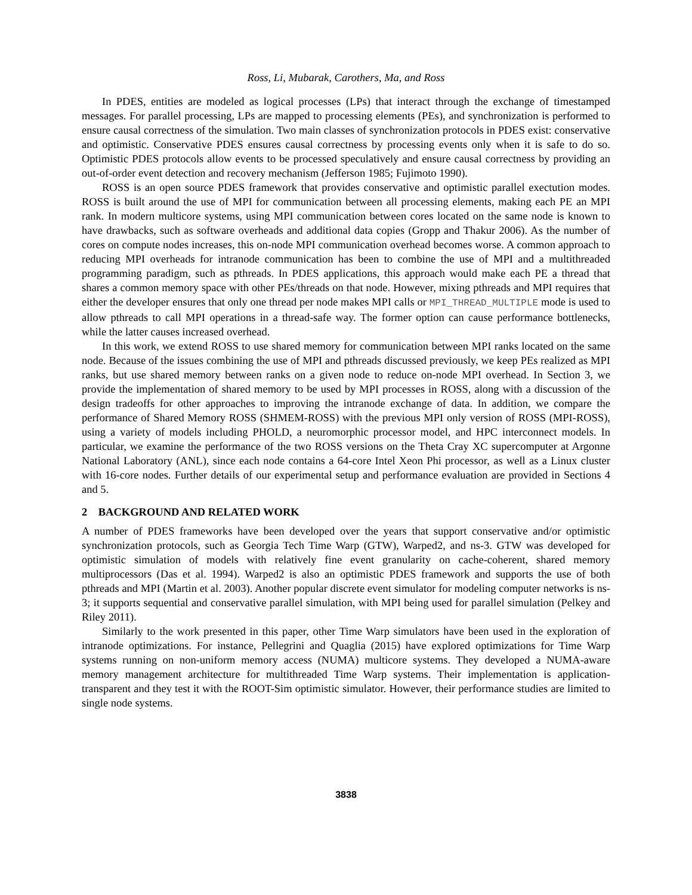Ross, Li, Mubarak, Carothers, Ma, and Ross
In PDES, entities are modeled as logical processes (LPs) that interact through the exchange of timestamped messages. For parallel processing, LPs are mapped to processing elements (PEs), and synchronization is performed to ensure causal correctness of the simulation. Two main classes of synchronization protocols in PDES exist: conservative and optimistic. Conservative PDES ensures causal correctness by processing events only when it is safe to do so. Optimistic PDES protocols allow events to be processed speculatively and ensure causal correctness by providing an out-of-order event detection and recovery mechanism (Jefferson 1985; Fujimoto 1990).
ROSS is an open source PDES framework that provides conservative and optimistic parallel exectution modes. ROSS is built around the use of MPI for communication between all processing elements, making each PE an MPI rank. In modern multicore systems, using MPI communication between cores located on the same node is known to have drawbacks, such as software overheads and additional data copies (Gropp and Thakur 2006). As the number of cores on compute nodes increases, this on-node MPI communication overhead becomes worse. A common approach to reducing MPI overheads for intranode communication has been to combine the use of MPI and a multithreaded programming paradigm, such as pthreads. In PDES applications, this approach would make each PE a thread that shares a common memory space with other PEs/threads on that node. However, mixing pthreads and MPI requires that either the developer ensures that only one thread per node makes MPI calls or MPI_THREAD_MULTIPLE mode is used to allow pthreads to call MPI operations in a thread-safe way. The former option can cause performance bottlenecks, while the latter causes increased overhead.
In this work, we extend ROSS to use shared memory for communication between MPI ranks located on the same node. Because of the issues combining the use of MPI and pthreads discussed previously, we keep PEs realized as MPI ranks, but use shared memory between ranks on a given node to reduce on-node MPI overhead. In Section 3, we provide the implementation of shared memory to be used by MPI processes in ROSS, along with a discussion of the design tradeoffs for other approaches to improving the intranode exchange of data. In addition, we compare the performance of Shared Memory ROSS (SHMEM-ROSS) with the previous MPI only version of ROSS (MPI-ROSS), using a variety of models including PHOLD, a neuromorphic processor model, and HPC interconnect models. In particular, we examine the performance of the two ROSS versions on the Theta Cray XC supercomputer at Argonne National Laboratory (ANL), since each node contains a 64-core Intel Xeon Phi processor, as well as a Linux cluster with 16-core nodes. Further details of our experimental setup and performance evaluation are provided in Sections 4 and 5.
2 BACKGROUND AND RELATED WORK
A number of PDES frameworks have been developed over the years that support conservative and/or optimistic synchronization protocols, such as Georgia Tech Time Warp (GTW), Warped2, and ns-3. GTW was developed for optimistic simulation of models with relatively fine event granularity on cache-coherent, shared memory multiprocessors (Das et al. 1994). Warped2 is also an optimistic PDES framework and supports the use of both pthreads and MPI (Martin et al. 2003). Another popular discrete event simulator for modeling computer networks is ns-3; it supports sequential and conservative parallel simulation, with MPI being used for parallel simulation (Pelkey and Riley 2011).
Similarly to the work presented in this paper, other Time Warp simulators have been used in the exploration of intranode optimizations. For instance, Pellegrini and Quaglia (2015) have explored optimizations for Time Warp systems running on non-uniform memory access (NUMA) multicore systems. They developed a NUMA-aware memory management architecture for multithreaded Time Warp systems. Their implementation is application-transparent and they test it with the ROOT-Sim optimistic simulator. However, their performance studies are limited to single node systems.
3838